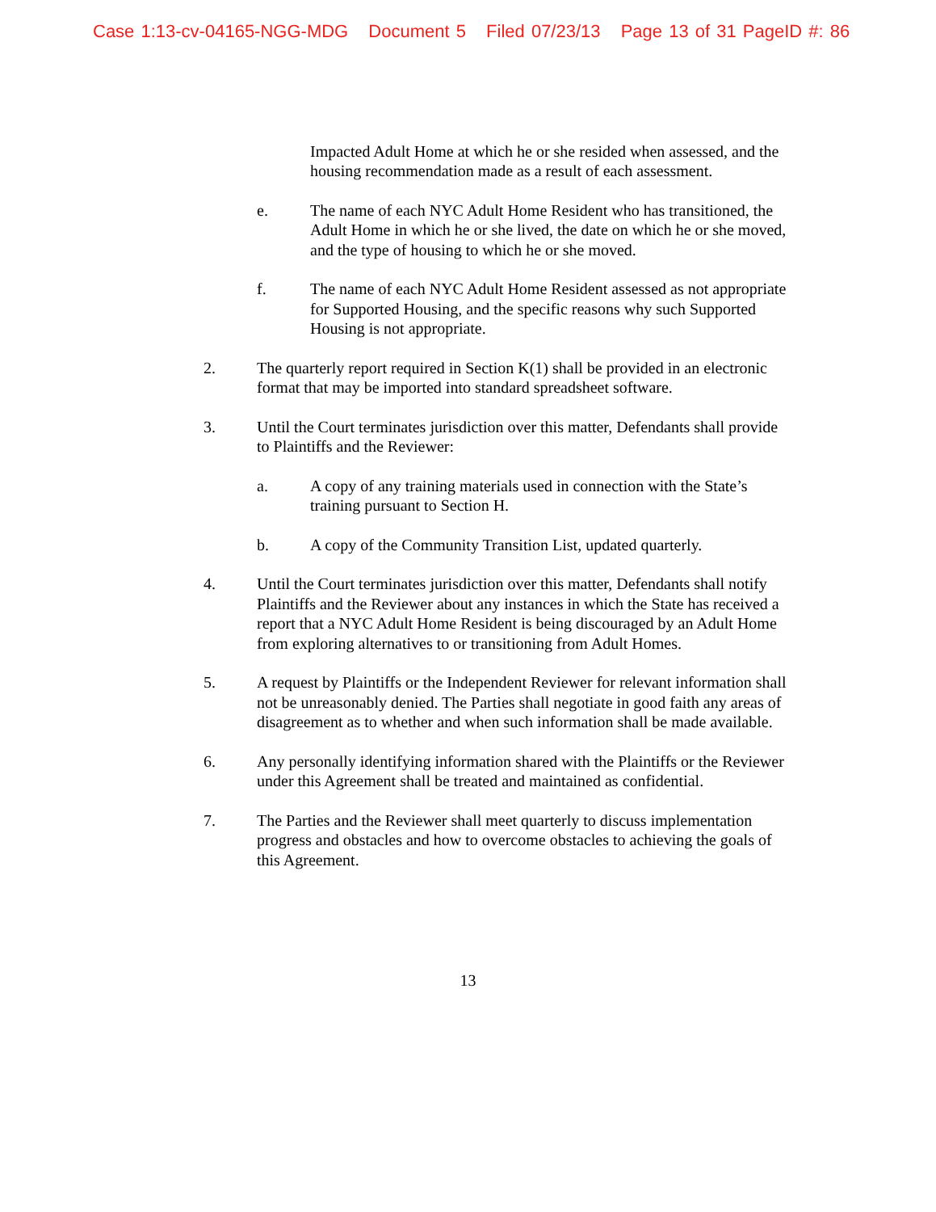Case 1:13-cv-04165-NGG-MDG Document 5 Filed 07/23/13 Page 13 of 31 PageID #: 86
Impacted Adult Home at which he or she resided when assessed, and the housing recommendation made as a result of each assessment.
e. The name of each NYC Adult Home Resident who has transitioned, the Adult Home in which he or she lived, the date on which he or she moved, and the type of housing to which he or she moved.
f. The name of each NYC Adult Home Resident assessed as not appropriate for Supported Housing, and the specific reasons why such Supported Housing is not appropriate.
2. The quarterly report required in Section K(1) shall be provided in an electronic format that may be imported into standard spreadsheet software.
3. Until the Court terminates jurisdiction over this matter, Defendants shall provide to Plaintiffs and the Reviewer:
a. A copy of any training materials used in connection with the State’s training pursuant to Section H.
b. A copy of the Community Transition List, updated quarterly.
4. Until the Court terminates jurisdiction over this matter, Defendants shall notify Plaintiffs and the Reviewer about any instances in which the State has received a report that a NYC Adult Home Resident is being discouraged by an Adult Home from exploring alternatives to or transitioning from Adult Homes.
5. A request by Plaintiffs or the Independent Reviewer for relevant information shall not be unreasonably denied. The Parties shall negotiate in good faith any areas of disagreement as to whether and when such information shall be made available.
6. Any personally identifying information shared with the Plaintiffs or the Reviewer under this Agreement shall be treated and maintained as confidential.
7. The Parties and the Reviewer shall meet quarterly to discuss implementation progress and obstacles and how to overcome obstacles to achieving the goals of this Agreement.
13